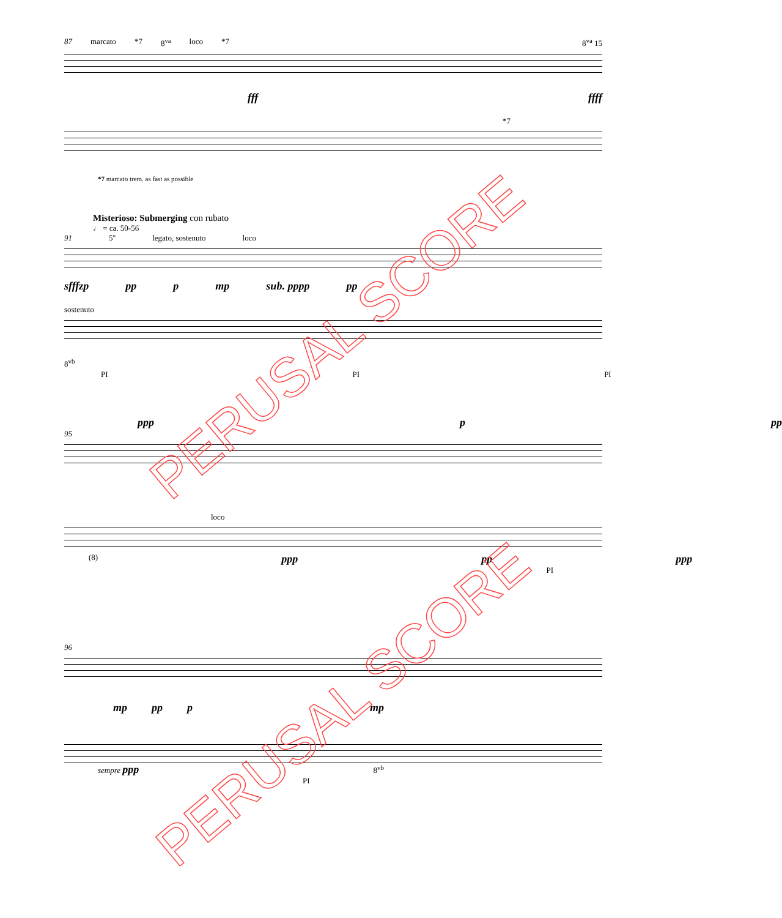87 marcato *7 8<sup>va</sup> loco *7 8<sup>va</sup> 15
fff ffff
*7
*7 marcato trem. as fast as possible
Misterioso: Submerging con rubato
♩ = ca. 50-56
91 5'' legato, sostenuto loco
sfffzp pp p mp sub. pppp pp
sostenuto
8<sup>vb</sup>
PI PI PI
ppp p pp
95
loco
(8) ppp pp ppp
PI
96
mp pp p mp
sempre ppp 8<sup>vb</sup>
PI
PERUSAL SCORE
PERUSAL SCORE